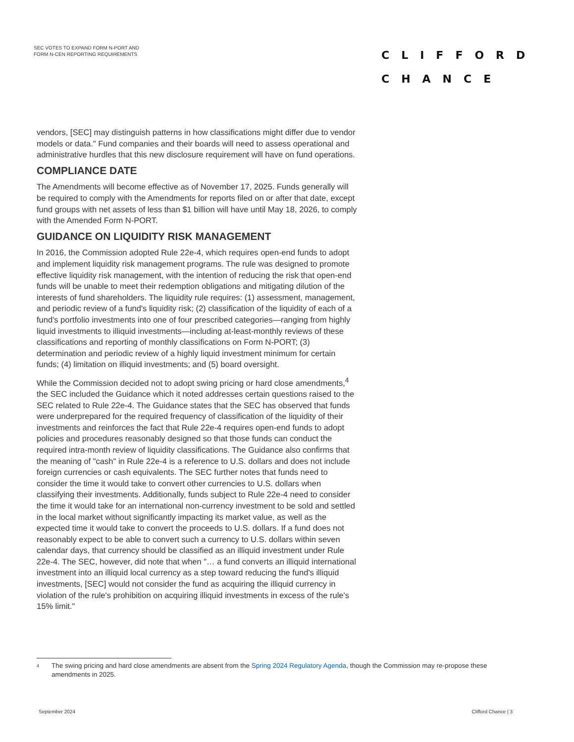SEC VOTES TO EXPAND FORM N-PORT AND
FORM N-CEN REPORTING REQUIREMENTS
CLIFFORD
CHANCE
vendors, [SEC] may distinguish patterns in how classifications might differ due to vendor models or data." Fund companies and their boards will need to assess operational and administrative hurdles that this new disclosure requirement will have on fund operations.
COMPLIANCE DATE
The Amendments will become effective as of November 17, 2025. Funds generally will be required to comply with the Amendments for reports filed on or after that date, except fund groups with net assets of less than $1 billion will have until May 18, 2026, to comply with the Amended Form N-PORT.
GUIDANCE ON LIQUIDITY RISK MANAGEMENT
In 2016, the Commission adopted Rule 22e-4, which requires open-end funds to adopt and implement liquidity risk management programs. The rule was designed to promote effective liquidity risk management, with the intention of reducing the risk that open-end funds will be unable to meet their redemption obligations and mitigating dilution of the interests of fund shareholders. The liquidity rule requires: (1) assessment, management, and periodic review of a fund's liquidity risk; (2) classification of the liquidity of each of a fund's portfolio investments into one of four prescribed categories—ranging from highly liquid investments to illiquid investments—including at-least-monthly reviews of these classifications and reporting of monthly classifications on Form N-PORT; (3) determination and periodic review of a highly liquid investment minimum for certain funds; (4) limitation on illiquid investments; and (5) board oversight.
While the Commission decided not to adopt swing pricing or hard close amendments,<sup>4</sup> the SEC included the Guidance which it noted addresses certain questions raised to the SEC related to Rule 22e-4. The Guidance states that the SEC has observed that funds were underprepared for the required frequency of classification of the liquidity of their investments and reinforces the fact that Rule 22e-4 requires open-end funds to adopt policies and procedures reasonably designed so that those funds can conduct the required intra-month review of liquidity classifications. The Guidance also confirms that the meaning of "cash" in Rule 22e-4 is a reference to U.S. dollars and does not include foreign currencies or cash equivalents. The SEC further notes that funds need to consider the time it would take to convert other currencies to U.S. dollars when classifying their investments. Additionally, funds subject to Rule 22e-4 need to consider the time it would take for an international non-currency investment to be sold and settled in the local market without significantly impacting its market value, as well as the expected time it would take to convert the proceeds to U.S. dollars. If a fund does not reasonably expect to be able to convert such a currency to U.S. dollars within seven calendar days, that currency should be classified as an illiquid investment under Rule 22e-4. The SEC, however, did note that when "… a fund converts an illiquid international investment into an illiquid local currency as a step toward reducing the fund's illiquid investments, [SEC] would not consider the fund as acquiring the illiquid currency in violation of the rule's prohibition on acquiring illiquid investments in excess of the rule's 15% limit."
4 The swing pricing and hard close amendments are absent from the Spring 2024 Regulatory Agenda, though the Commission may re-propose these amendments in 2025.
September 2024 Clifford Chance | 3